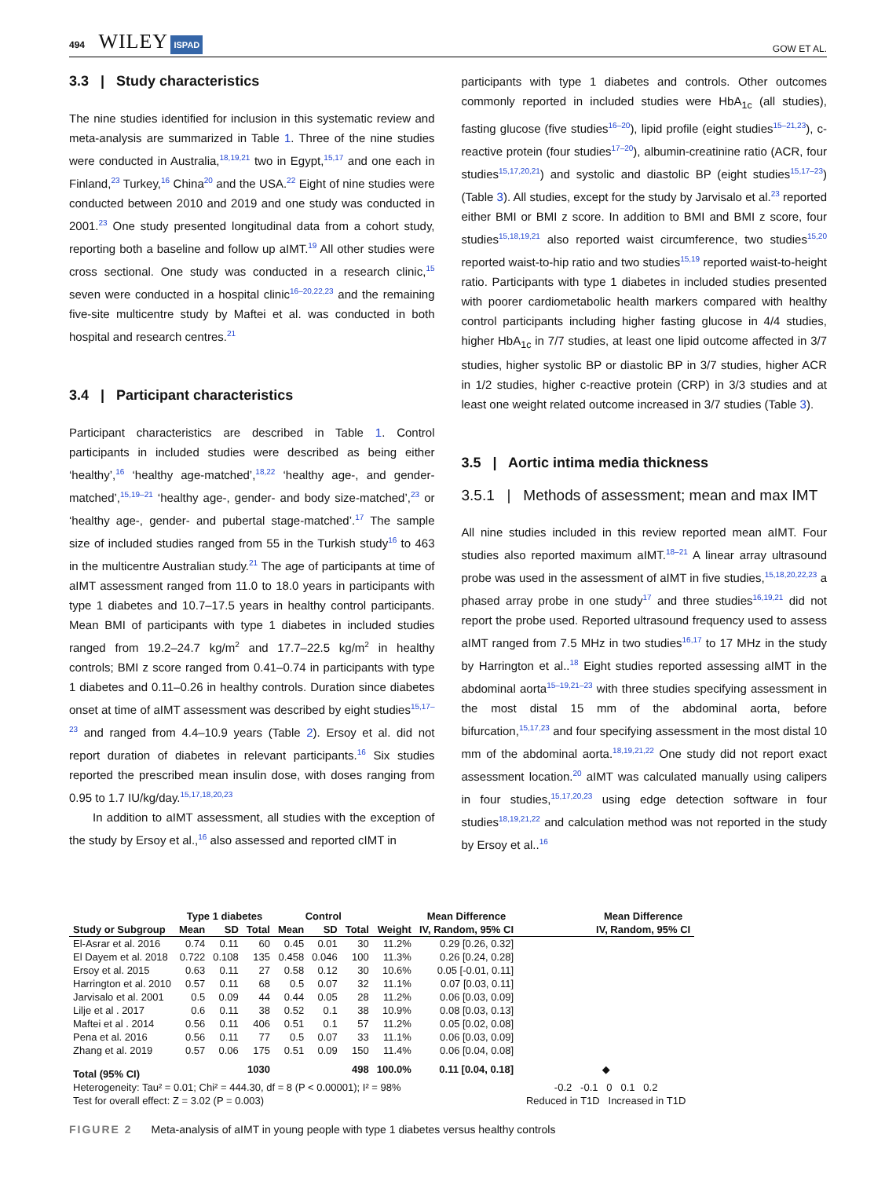494 WILEY ISPAD
GOW ET AL.
3.3 | Study characteristics
The nine studies identified for inclusion in this systematic review and meta-analysis are summarized in Table 1. Three of the nine studies were conducted in Australia,<sup>18,19,21</sup> two in Egypt,<sup>15,17</sup> and one each in Finland,<sup>23</sup> Turkey,<sup>16</sup> China<sup>20</sup> and the USA.<sup>22</sup> Eight of nine studies were conducted between 2010 and 2019 and one study was conducted in 2001.<sup>23</sup> One study presented longitudinal data from a cohort study, reporting both a baseline and follow up aIMT.<sup>19</sup> All other studies were cross sectional. One study was conducted in a research clinic,<sup>15</sup> seven were conducted in a hospital clinic<sup>16–20,22,23</sup> and the remaining five-site multicentre study by Maftei et al. was conducted in both hospital and research centres.<sup>21</sup>
3.4 | Participant characteristics
Participant characteristics are described in Table 1. Control participants in included studies were described as being either ‘healthy’,<sup>16</sup> ‘healthy age-matched’,<sup>18,22</sup> ‘healthy age-, and gender-matched’,<sup>15,19–21</sup> ‘healthy age-, gender- and body size-matched’,<sup>23</sup> or ‘healthy age-, gender- and pubertal stage-matched’.<sup>17</sup> The sample size of included studies ranged from 55 in the Turkish study<sup>16</sup> to 463 in the multicentre Australian study.<sup>21</sup> The age of participants at time of aIMT assessment ranged from 11.0 to 18.0 years in participants with type 1 diabetes and 10.7–17.5 years in healthy control participants. Mean BMI of participants with type 1 diabetes in included studies ranged from 19.2–24.7 kg/m<sup>2</sup> and 17.7–22.5 kg/m<sup>2</sup> in healthy controls; BMI z score ranged from 0.41–0.74 in participants with type 1 diabetes and 0.11–0.26 in healthy controls. Duration since diabetes onset at time of aIMT assessment was described by eight studies<sup>15,17–23</sup> and ranged from 4.4–10.9 years (Table 2). Ersoy et al. did not report duration of diabetes in relevant participants.<sup>16</sup> Six studies reported the prescribed mean insulin dose, with doses ranging from 0.95 to 1.7 IU/kg/day.<sup>15,17,18,20,23</sup>
In addition to aIMT assessment, all studies with the exception of the study by Ersoy et al.,<sup>16</sup> also assessed and reported cIMT in
participants with type 1 diabetes and controls. Other outcomes commonly reported in included studies were HbA<sub>1c</sub> (all studies), fasting glucose (five studies<sup>16–20</sup>), lipid profile (eight studies<sup>15–21,23</sup>), c-reactive protein (four studies<sup>17–20</sup>), albumin-creatinine ratio (ACR, four studies<sup>15,17,20,21</sup>) and systolic and diastolic BP (eight studies<sup>15,17–23</sup>) (Table 3). All studies, except for the study by Jarvisalo et al.<sup>23</sup> reported either BMI or BMI z score. In addition to BMI and BMI z score, four studies<sup>15,18,19,21</sup> also reported waist circumference, two studies<sup>15,20</sup> reported waist-to-hip ratio and two studies<sup>15,19</sup> reported waist-to-height ratio. Participants with type 1 diabetes in included studies presented with poorer cardiometabolic health markers compared with healthy control participants including higher fasting glucose in 4/4 studies, higher HbA<sub>1c</sub> in 7/7 studies, at least one lipid outcome affected in 3/7 studies, higher systolic BP or diastolic BP in 3/7 studies, higher ACR in 1/2 studies, higher c-reactive protein (CRP) in 3/3 studies and at least one weight related outcome increased in 3/7 studies (Table 3).
3.5 | Aortic intima media thickness
3.5.1 | Methods of assessment; mean and max IMT
All nine studies included in this review reported mean aIMT. Four studies also reported maximum aIMT.<sup>18–21</sup> A linear array ultrasound probe was used in the assessment of aIMT in five studies,<sup>15,18,20,22,23</sup> a phased array probe in one study<sup>17</sup> and three studies<sup>16,19,21</sup> did not report the probe used. Reported ultrasound frequency used to assess aIMT ranged from 7.5 MHz in two studies<sup>16,17</sup> to 17 MHz in the study by Harrington et al..<sup>18</sup> Eight studies reported assessing aIMT in the abdominal aorta<sup>15–19,21–23</sup> with three studies specifying assessment in the most distal 15 mm of the abdominal aorta, before bifurcation,<sup>15,17,23</sup> and four specifying assessment in the most distal 10 mm of the abdominal aorta.<sup>18,19,21,22</sup> One study did not report exact assessment location.<sup>20</sup> aIMT was calculated manually using calipers in four studies,<sup>15,17,20,23</sup> using edge detection software in four studies<sup>18,19,21,22</sup> and calculation method was not reported in the study by Ersoy et al..<sup>16</sup>
| | Type 1 diabetes | | | Control | | | | Mean Difference | Mean Difference |
| --- | --- | --- | --- | --- | --- | --- | --- | --- | --- |
| Study or Subgroup | Mean | SD | Total | Mean | SD | Total | Weight | IV, Random, 95% CI | IV, Random, 95% CI |
| El-Asrar et al. 2016 | 0.74 | 0.11 | 60 | 0.45 | 0.01 | 30 | 11.2% | 0.29 [0.26, 0.32] | |
| El Dayem et al. 2018 | 0.722 | 0.108 | 135 | 0.458 | 0.046 | 100 | 11.3% | 0.26 [0.24, 0.28] | |
| Ersoy et al. 2015 | 0.63 | 0.11 | 27 | 0.58 | 0.12 | 30 | 10.6% | 0.05 [-0.01, 0.11] | |
| Harrington et al. 2010 | 0.57 | 0.11 | 68 | 0.5 | 0.07 | 32 | 11.1% | 0.07 [0.03, 0.11] | |
| Jarvisalo et al. 2001 | 0.5 | 0.09 | 44 | 0.44 | 0.05 | 28 | 11.2% | 0.06 [0.03, 0.09] | |
| Lilje et al . 2017 | 0.6 | 0.11 | 38 | 0.52 | 0.1 | 38 | 10.9% | 0.08 [0.03, 0.13] | |
| Maftei et al . 2014 | 0.56 | 0.11 | 406 | 0.51 | 0.1 | 57 | 11.2% | 0.05 [0.02, 0.08] | |
| Pena et al. 2016 | 0.56 | 0.11 | 77 | 0.5 | 0.07 | 33 | 11.1% | 0.06 [0.03, 0.09] | |
| Zhang et al. 2019 | 0.57 | 0.06 | 175 | 0.51 | 0.09 | 150 | 11.4% | 0.06 [0.04, 0.08] | |
| Total (95% CI) | | | 1030 | | | 498 | 100.0% | 0.11 [0.04, 0.18] | ◆ |
| Heterogeneity: Tau² = 0.01; Chi² = 444.30, df = 8 (P < 0.00001); I² = 98% | | | | | | | | | -0.2 -0.1 0 0.1 0.2 |
| Test for overall effect: Z = 3.02 (P = 0.003) | | | | | | | | | Reduced in T1D Increased in T1D |
FIGURE 2 Meta-analysis of aIMT in young people with type 1 diabetes versus healthy controls